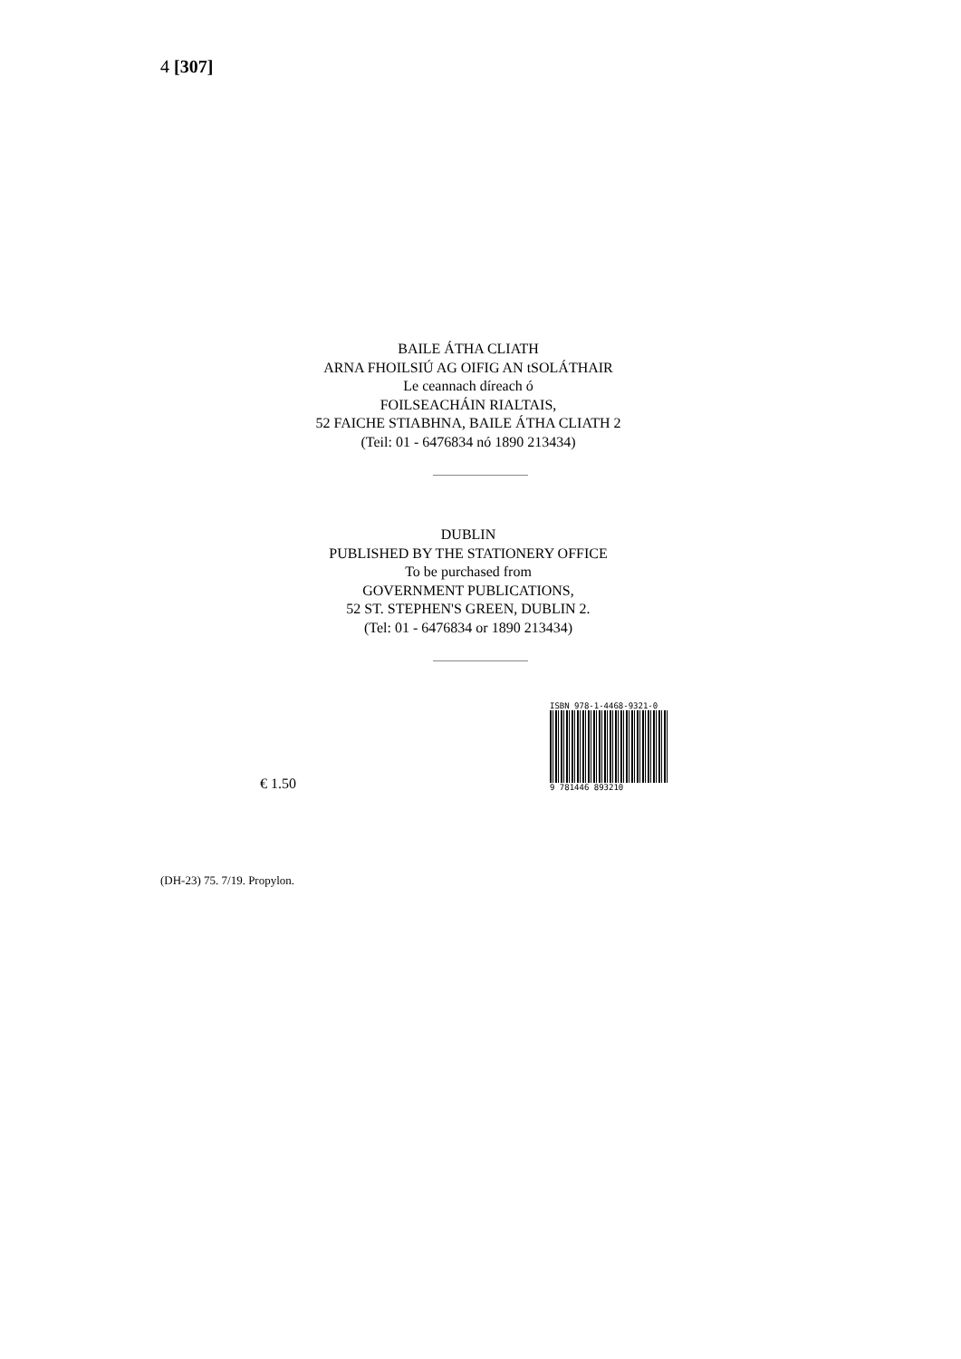4 [307]
BAILE ÁTHA CLIATH
ARNA FHOILSIÚ AG OIFIG AN tSOLÁTHAIR
Le ceannach díreach ó
FOILSEACHÁIN RIALTAIS,
52 FAICHE STIABHNA, BAILE ÁTHA CLIATH 2
(Teil: 01 - 6476834 nó 1890 213434)
DUBLIN
PUBLISHED BY THE STATIONERY OFFICE
To be purchased from
GOVERNMENT PUBLICATIONS,
52 ST. STEPHEN'S GREEN, DUBLIN 2.
(Tel: 01 - 6476834 or 1890 213434)
€ 1.50
ISBN 978-1-4468-9321-0
9 781446 893210
(DH-23) 75. 7/19. Propylon.